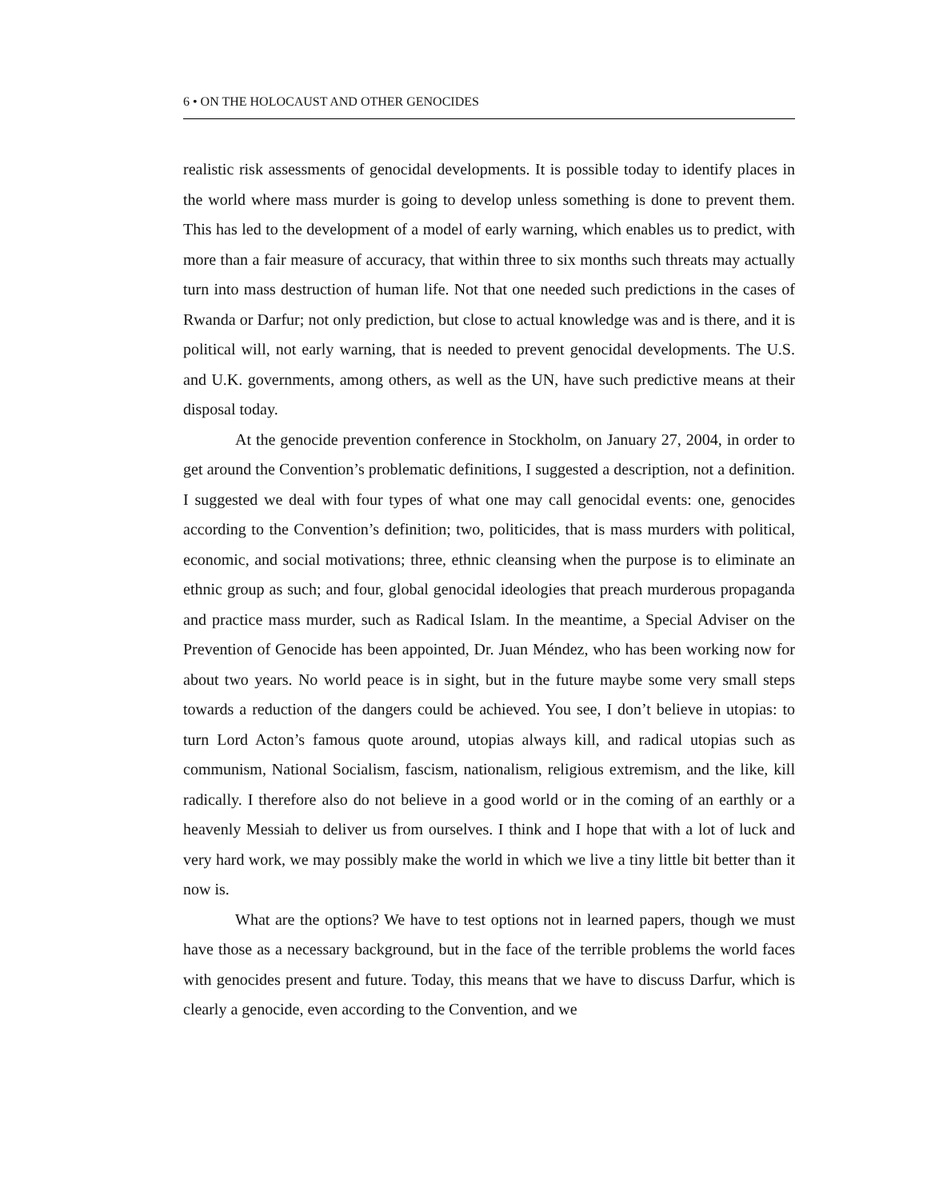6 • ON THE HOLOCAUST AND OTHER GENOCIDES
realistic risk assessments of genocidal developments. It is possible today to identify places in the world where mass murder is going to develop unless something is done to prevent them. This has led to the development of a model of early warning, which enables us to predict, with more than a fair measure of accuracy, that within three to six months such threats may actually turn into mass destruction of human life. Not that one needed such predictions in the cases of Rwanda or Darfur; not only prediction, but close to actual knowledge was and is there, and it is political will, not early warning, that is needed to prevent genocidal developments. The U.S. and U.K. governments, among others, as well as the UN, have such predictive means at their disposal today.
At the genocide prevention conference in Stockholm, on January 27, 2004, in order to get around the Convention’s problematic definitions, I suggested a description, not a definition. I suggested we deal with four types of what one may call genocidal events: one, genocides according to the Convention’s definition; two, politicides, that is mass murders with political, economic, and social motivations; three, ethnic cleansing when the purpose is to eliminate an ethnic group as such; and four, global genocidal ideologies that preach murderous propaganda and practice mass murder, such as Radical Islam. In the meantime, a Special Adviser on the Prevention of Genocide has been appointed, Dr. Juan Méndez, who has been working now for about two years. No world peace is in sight, but in the future maybe some very small steps towards a reduction of the dangers could be achieved. You see, I don’t believe in utopias: to turn Lord Acton’s famous quote around, utopias always kill, and radical utopias such as communism, National Socialism, fascism, nationalism, religious extremism, and the like, kill radically. I therefore also do not believe in a good world or in the coming of an earthly or a heavenly Messiah to deliver us from ourselves. I think and I hope that with a lot of luck and very hard work, we may possibly make the world in which we live a tiny little bit better than it now is.
What are the options? We have to test options not in learned papers, though we must have those as a necessary background, but in the face of the terrible problems the world faces with genocides present and future. Today, this means that we have to discuss Darfur, which is clearly a genocide, even according to the Convention, and we